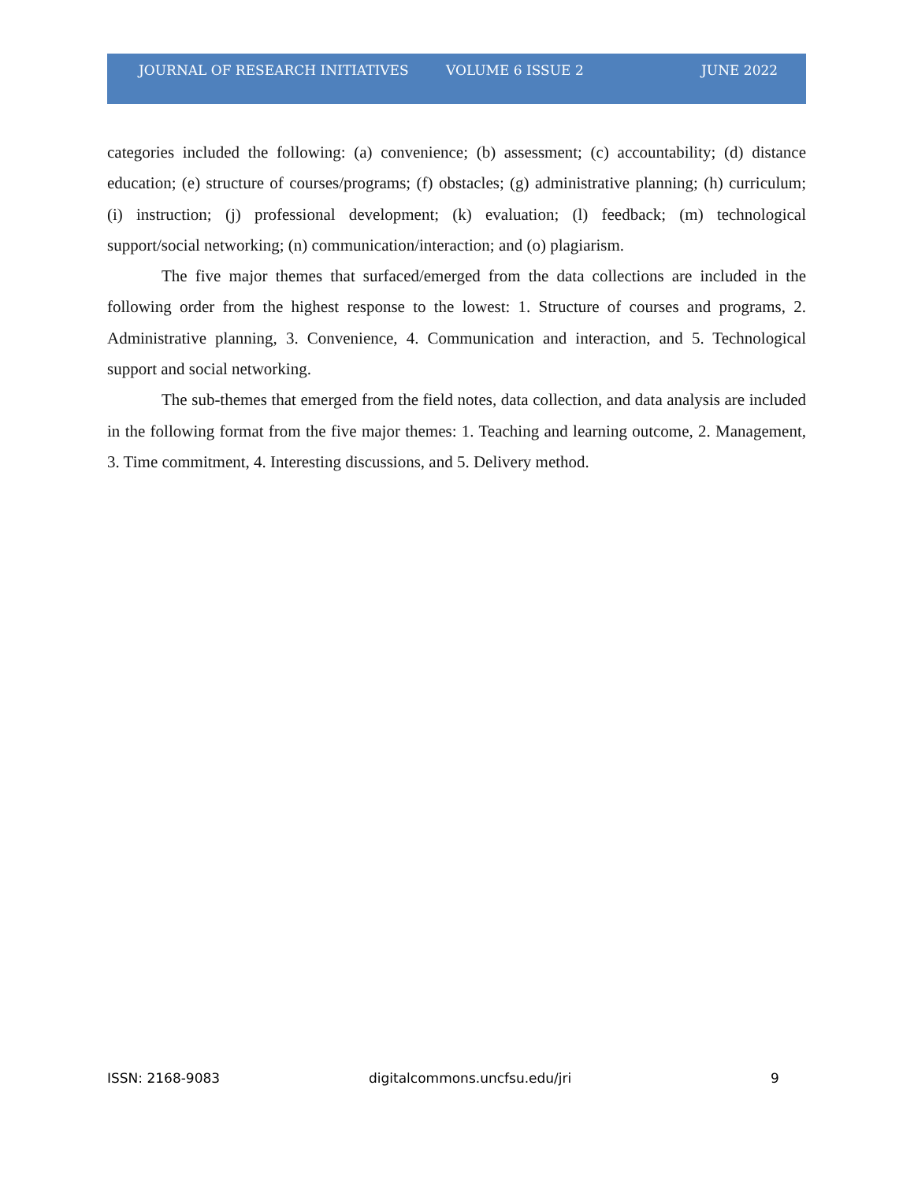JOURNAL OF RESEARCH INITIATIVES VOLUME 6 ISSUE 2 JUNE 2022
categories included the following: (a) convenience; (b) assessment; (c) accountability; (d) distance education; (e) structure of courses/programs; (f) obstacles; (g) administrative planning; (h) curriculum; (i) instruction; (j) professional development; (k) evaluation; (l) feedback; (m) technological support/social networking; (n) communication/interaction; and (o) plagiarism.
The five major themes that surfaced/emerged from the data collections are included in the following order from the highest response to the lowest: 1. Structure of courses and programs, 2. Administrative planning, 3. Convenience, 4. Communication and interaction, and 5. Technological support and social networking.
The sub-themes that emerged from the field notes, data collection, and data analysis are included in the following format from the five major themes: 1. Teaching and learning outcome, 2. Management, 3. Time commitment, 4. Interesting discussions, and 5. Delivery method.
ISSN: 2168-9083 digitalcommons.uncfsu.edu/jri 9